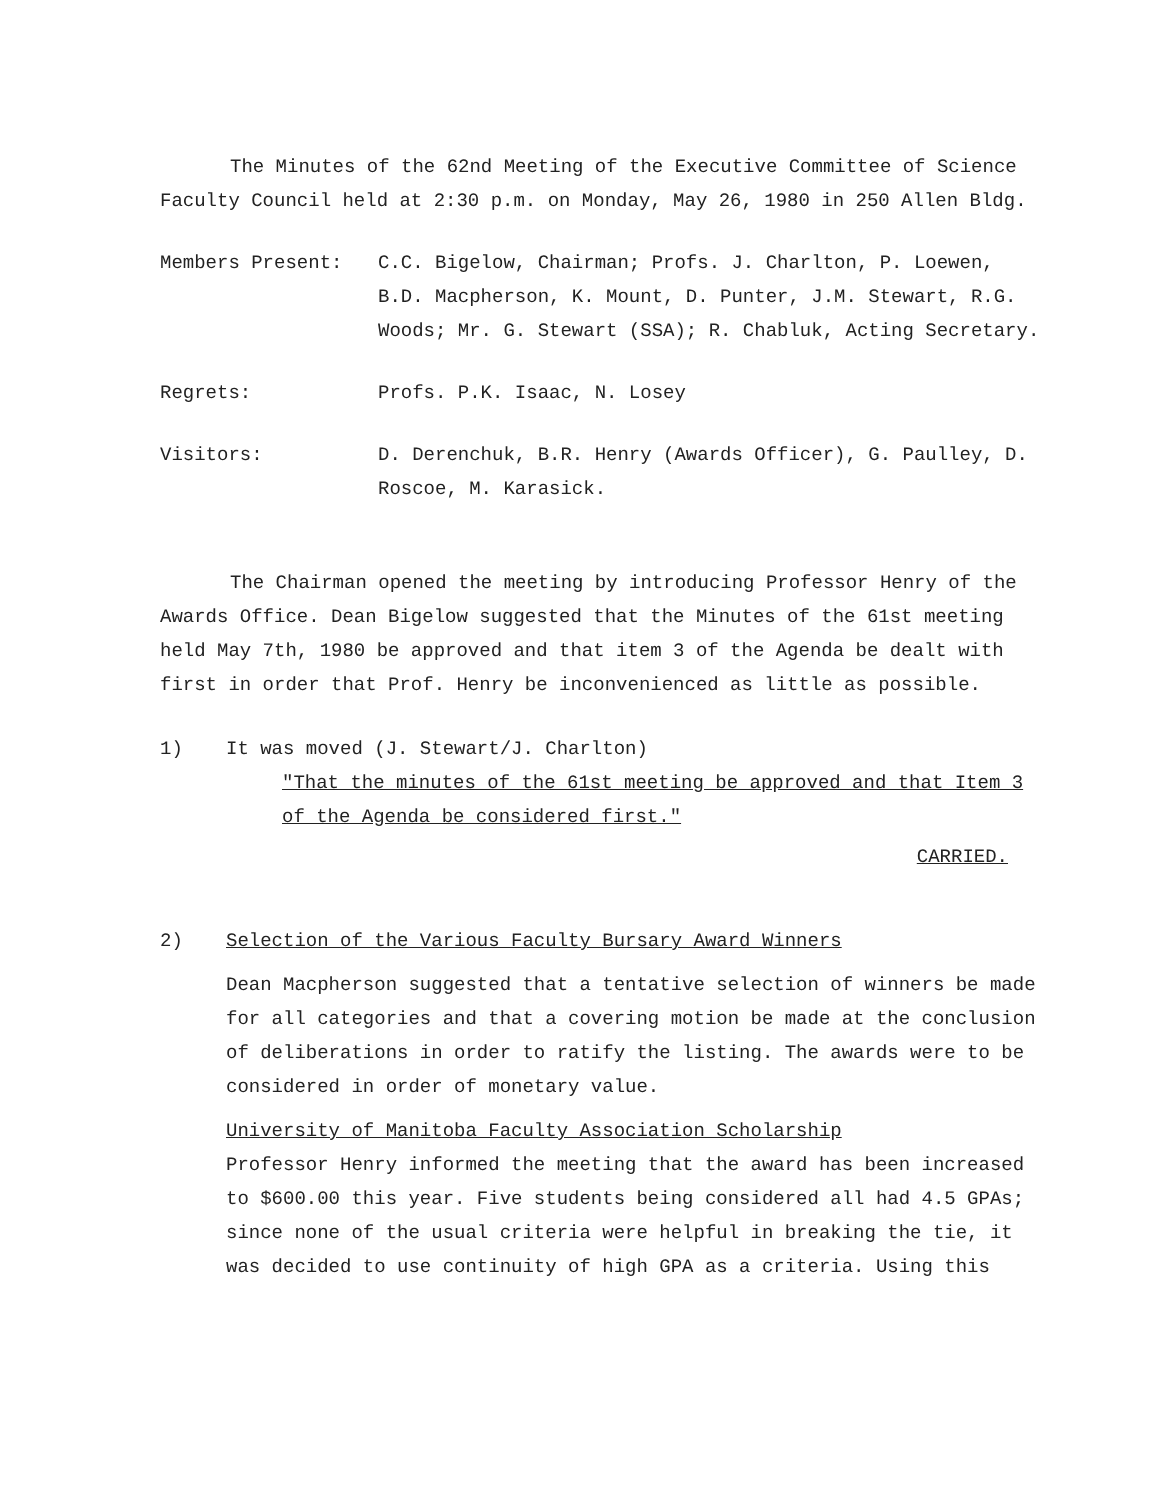The Minutes of the 62nd Meeting of the Executive Committee of Science Faculty Council held at 2:30 p.m. on Monday, May 26, 1980 in 250 Allen Bldg.
Members Present: C.C. Bigelow, Chairman; Profs. J. Charlton, P. Loewen, B.D. Macpherson, K. Mount, D. Punter, J.M. Stewart, R.G. Woods; Mr. G. Stewart (SSA); R. Chabluk, Acting Secretary.
Regrets: Profs. P.K. Isaac, N. Losey
Visitors: D. Derenchuk, B.R. Henry (Awards Officer), G. Paulley, D. Roscoe, M. Karasick.
The Chairman opened the meeting by introducing Professor Henry of the Awards Office. Dean Bigelow suggested that the Minutes of the 61st meeting held May 7th, 1980 be approved and that item 3 of the Agenda be dealt with first in order that Prof. Henry be inconvenienced as little as possible.
1) It was moved (J. Stewart/J. Charlton)
"That the minutes of the 61st meeting be approved and that Item 3 of the Agenda be considered first."
CARRIED.
2) Selection of the Various Faculty Bursary Award Winners
Dean Macpherson suggested that a tentative selection of winners be made for all categories and that a covering motion be made at the conclusion of deliberations in order to ratify the listing. The awards were to be considered in order of monetary value.
University of Manitoba Faculty Association Scholarship
Professor Henry informed the meeting that the award has been increased to $600.00 this year. Five students being considered all had 4.5 GPAs; since none of the usual criteria were helpful in breaking the tie, it was decided to use continuity of high GPA as a criteria. Using this